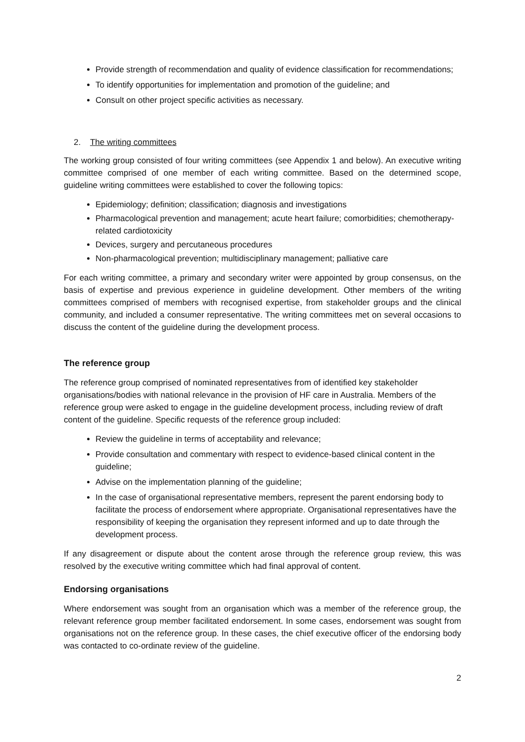Provide strength of recommendation and quality of evidence classification for recommendations;
To identify opportunities for implementation and promotion of the guideline; and
Consult on other project specific activities as necessary.
2. The writing committees
The working group consisted of four writing committees (see Appendix 1 and below). An executive writing committee comprised of one member of each writing committee. Based on the determined scope, guideline writing committees were established to cover the following topics:
Epidemiology; definition; classification; diagnosis and investigations
Pharmacological prevention and management; acute heart failure; comorbidities; chemotherapy-related cardiotoxicity
Devices, surgery and percutaneous procedures
Non-pharmacological prevention; multidisciplinary management; palliative care
For each writing committee, a primary and secondary writer were appointed by group consensus, on the basis of expertise and previous experience in guideline development. Other members of the writing committees comprised of members with recognised expertise, from stakeholder groups and the clinical community, and included a consumer representative. The writing committees met on several occasions to discuss the content of the guideline during the development process.
The reference group
The reference group comprised of nominated representatives from of identified key stakeholder organisations/bodies with national relevance in the provision of HF care in Australia. Members of the reference group were asked to engage in the guideline development process, including review of draft content of the guideline. Specific requests of the reference group included:
Review the guideline in terms of acceptability and relevance;
Provide consultation and commentary with respect to evidence-based clinical content in the guideline;
Advise on the implementation planning of the guideline;
In the case of organisational representative members, represent the parent endorsing body to facilitate the process of endorsement where appropriate. Organisational representatives have the responsibility of keeping the organisation they represent informed and up to date through the development process.
If any disagreement or dispute about the content arose through the reference group review, this was resolved by the executive writing committee which had final approval of content.
Endorsing organisations
Where endorsement was sought from an organisation which was a member of the reference group, the relevant reference group member facilitated endorsement. In some cases, endorsement was sought from organisations not on the reference group. In these cases, the chief executive officer of the endorsing body was contacted to co-ordinate review of the guideline.
2